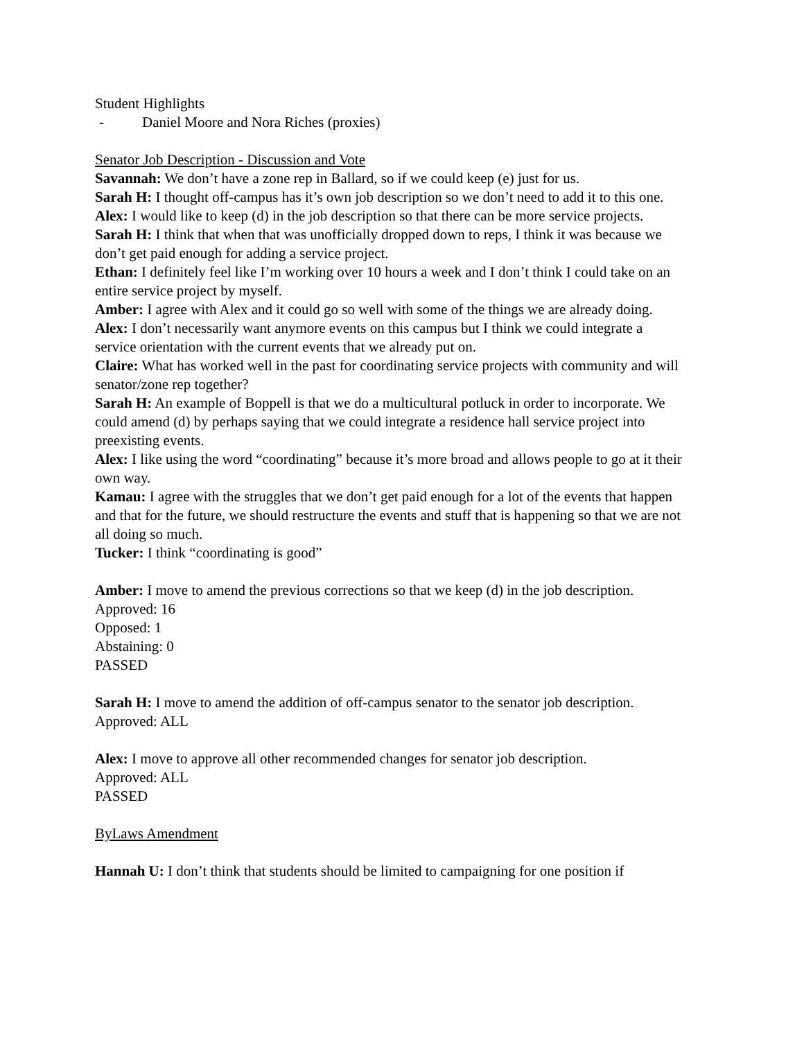Student Highlights
- Daniel Moore and Nora Riches (proxies)
Senator Job Description - Discussion and Vote
Savannah: We don’t have a zone rep in Ballard, so if we could keep (e) just for us.
Sarah H: I thought off-campus has it’s own job description so we don’t need to add it to this one.
Alex: I would like to keep (d) in the job description so that there can be more service projects.
Sarah H: I think that when that was unofficially dropped down to reps, I think it was because we don’t get paid enough for adding a service project.
Ethan: I definitely feel like I’m working over 10 hours a week and I don’t think I could take on an entire service project by myself.
Amber: I agree with Alex and it could go so well with some of the things we are already doing.
Alex: I don’t necessarily want anymore events on this campus but I think we could integrate a service orientation with the current events that we already put on.
Claire: What has worked well in the past for coordinating service projects with community and will senator/zone rep together?
Sarah H: An example of Boppell is that we do a multicultural potluck in order to incorporate. We could amend (d) by perhaps saying that we could integrate a residence hall service project into preexisting events.
Alex: I like using the word “coordinating” because it’s more broad and allows people to go at it their own way.
Kamau: I agree with the struggles that we don’t get paid enough for a lot of the events that happen and that for the future, we should restructure the events and stuff that is happening so that we are not all doing so much.
Tucker: I think “coordinating is good”
Amber: I move to amend the previous corrections so that we keep (d) in the job description.
Approved: 16
Opposed: 1
Abstaining: 0
PASSED
Sarah H: I move to amend the addition of off-campus senator to the senator job description.
Approved: ALL
Alex: I move to approve all other recommended changes for senator job description.
Approved: ALL
PASSED
ByLaws Amendment
Hannah U: I don’t think that students should be limited to campaigning for one position if